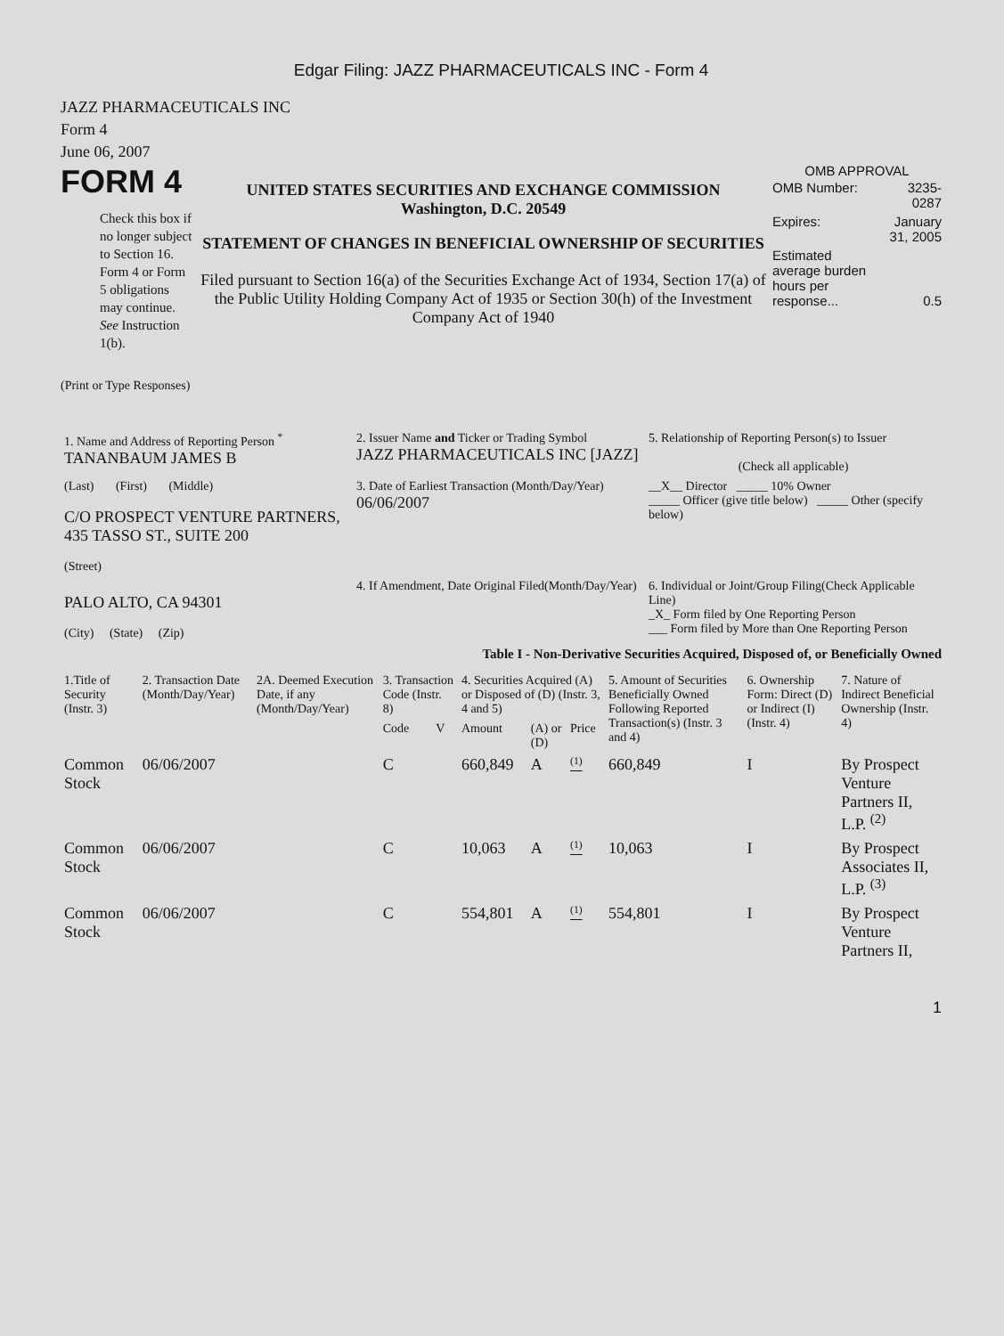Edgar Filing: JAZZ PHARMACEUTICALS INC - Form 4
JAZZ PHARMACEUTICALS INC
Form 4
June 06, 2007
FORM 4
Check this box if no longer subject to Section 16. Form 4 or Form 5 obligations may continue. See Instruction 1(b).
UNITED STATES SECURITIES AND EXCHANGE COMMISSION
Washington, D.C. 20549
STATEMENT OF CHANGES IN BENEFICIAL OWNERSHIP OF SECURITIES
Filed pursuant to Section 16(a) of the Securities Exchange Act of 1934, Section 17(a) of the Public Utility Holding Company Act of 1935 or Section 30(h) of the Investment Company Act of 1940
OMB APPROVAL
| OMB Number: | 3235-0287 |
| Expires: | January 31, 2005 |
| Estimated average burden hours per response... | 0.5 |
(Print or Type Responses)
| 1. Name and Address of Reporting Person <sup>*</sup> TANANBAUM JAMES B | 2. Issuer Name and Ticker or Trading Symbol JAZZ PHARMACEUTICALS INC [JAZZ] | 5. Relationship of Reporting Person(s) to Issuer (Check all applicable) |
| (Last) (First) (Middle) C/O PROSPECT VENTURE PARTNERS, 435 TASSO ST., SUITE 200 (Street) | 3. Date of Earliest Transaction (Month/Day/Year) 06/06/2007 | __X__ Director _____ 10% Owner _____ Officer (give title below) _____ Other (specify below) |
| PALO ALTO, CA 94301 (City) (State) (Zip) | 4. If Amendment, Date Original Filed(Month/Day/Year) | 6. Individual or Joint/Group Filing(Check Applicable Line) _X_ Form filed by One Reporting Person ___ Form filed by More than One Reporting Person |
Table I - Non-Derivative Securities Acquired, Disposed of, or Beneficially Owned
| 1.Title of Security (Instr. 3) | 2. Transaction Date (Month/Day/Year) | 2A. Deemed Execution Date, if any (Month/Day/Year) | 3. Transaction Code (Instr. 8) | | 4. Securities Acquired (A) or Disposed of (D) (Instr. 3, 4 and 5) | | | 5. Amount of Securities Beneficially Owned Following Reported Transaction(s) (Instr. 3 and 4) | 6. Ownership Form: Direct (D) or Indirect (I) (Instr. 4) | 7. Nature of Indirect Beneficial Ownership (Instr. 4) |
| --- | --- | --- | --- | --- | --- | --- | --- | --- | --- | --- |
| | | | Code | V | Amount | (A) or (D) | Price | | | |
| Common Stock | 06/06/2007 | | C | | 660,849 | A | <sup>(1)</sup> | 660,849 | I | By Prospect Venture Partners II, L.P. <sup>(2)</sup> |
| Common Stock | 06/06/2007 | | C | | 10,063 | A | <sup>(1)</sup> | 10,063 | I | By Prospect Associates II, L.P. <sup>(3)</sup> |
| Common Stock | 06/06/2007 | | C | | 554,801 | A | <sup>(1)</sup> | 554,801 | I | By Prospect Venture Partners II, |
1